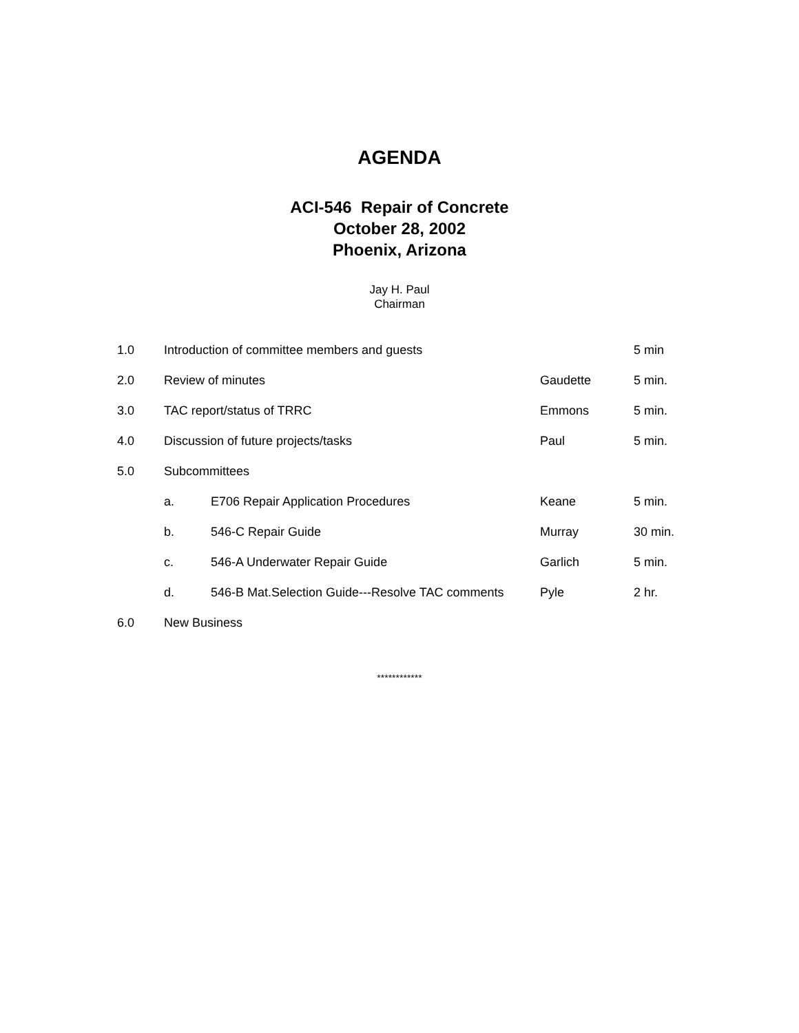AGENDA
ACI-546 Repair of Concrete
October 28, 2002
Phoenix, Arizona
Jay H. Paul
Chairman
| 1.0 | Introduction of committee members and guests | | | 5 min |
| 2.0 | Review of minutes | | Gaudette | 5 min. |
| 3.0 | TAC report/status of TRRC | | Emmons | 5 min. |
| 4.0 | Discussion of future projects/tasks | | Paul | 5 min. |
| 5.0 | Subcommittees | | | |
| | a. | E706 Repair Application Procedures | Keane | 5 min. |
| | b. | 546-C Repair Guide | Murray | 30 min. |
| | c. | 546-A Underwater Repair Guide | Garlich | 5 min. |
| | d. | 546-B Mat.Selection Guide---Resolve TAC comments | Pyle | 2 hr. |
| 6.0 | New Business | | | |
************